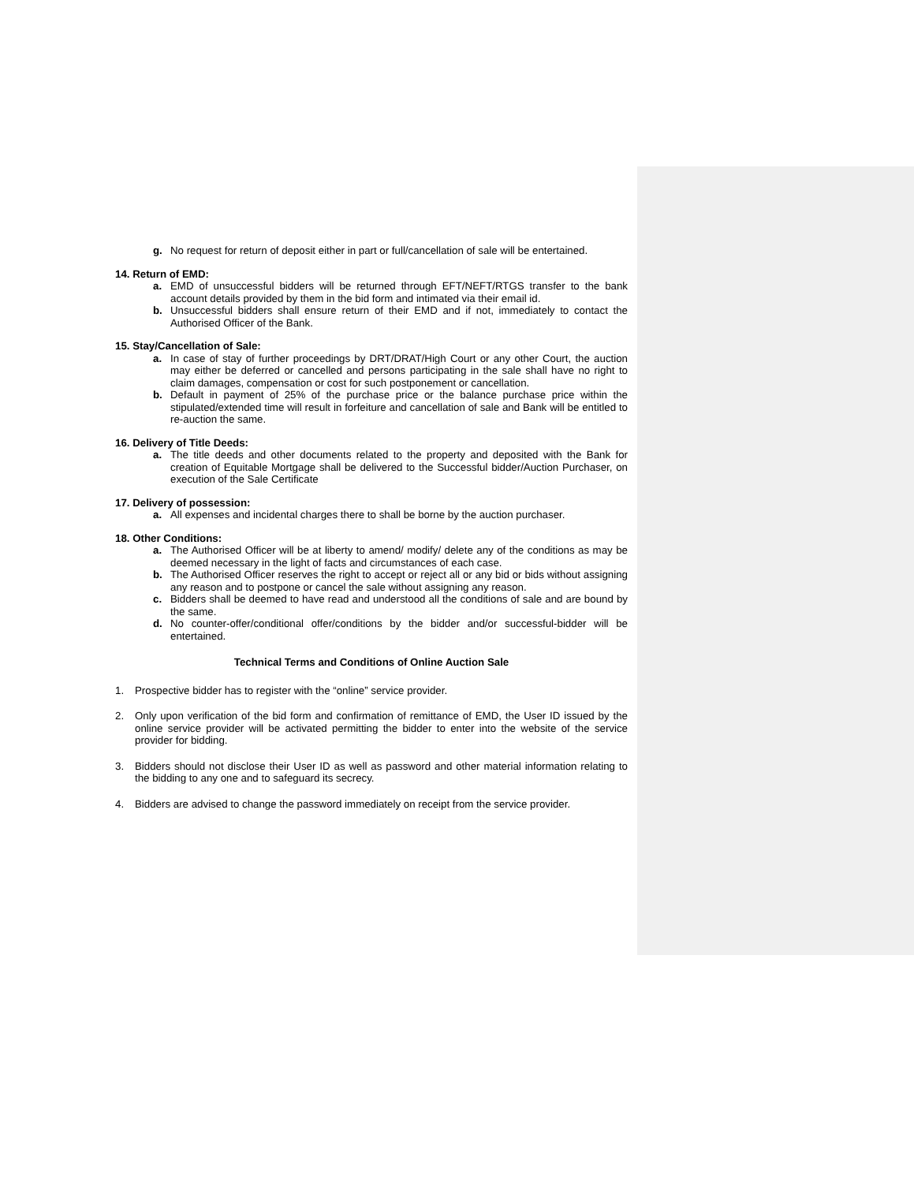g. No request for return of deposit either in part or full/cancellation of sale will be entertained.
14. Return of EMD:
a. EMD of unsuccessful bidders will be returned through EFT/NEFT/RTGS transfer to the bank account details provided by them in the bid form and intimated via their email id.
b. Unsuccessful bidders shall ensure return of their EMD and if not, immediately to contact the Authorised Officer of the Bank.
15. Stay/Cancellation of Sale:
a. In case of stay of further proceedings by DRT/DRAT/High Court or any other Court, the auction may either be deferred or cancelled and persons participating in the sale shall have no right to claim damages, compensation or cost for such postponement or cancellation.
b. Default in payment of 25% of the purchase price or the balance purchase price within the stipulated/extended time will result in forfeiture and cancellation of sale and Bank will be entitled to re-auction the same.
16. Delivery of Title Deeds:
a. The title deeds and other documents related to the property and deposited with the Bank for creation of Equitable Mortgage shall be delivered to the Successful bidder/Auction Purchaser, on execution of the Sale Certificate
17. Delivery of possession:
a. All expenses and incidental charges there to shall be borne by the auction purchaser.
18. Other Conditions:
a. The Authorised Officer will be at liberty to amend/ modify/ delete any of the conditions as may be deemed necessary in the light of facts and circumstances of each case.
b. The Authorised Officer reserves the right to accept or reject all or any bid or bids without assigning any reason and to postpone or cancel the sale without assigning any reason.
c. Bidders shall be deemed to have read and understood all the conditions of sale and are bound by the same.
d. No counter-offer/conditional offer/conditions by the bidder and/or successful-bidder will be entertained.
Technical Terms and Conditions of Online Auction Sale
1. Prospective bidder has to register with the “online” service provider.
2. Only upon verification of the bid form and confirmation of remittance of EMD, the User ID issued by the online service provider will be activated permitting the bidder to enter into the website of the service provider for bidding.
3. Bidders should not disclose their User ID as well as password and other material information relating to the bidding to any one and to safeguard its secrecy.
4. Bidders are advised to change the password immediately on receipt from the service provider.